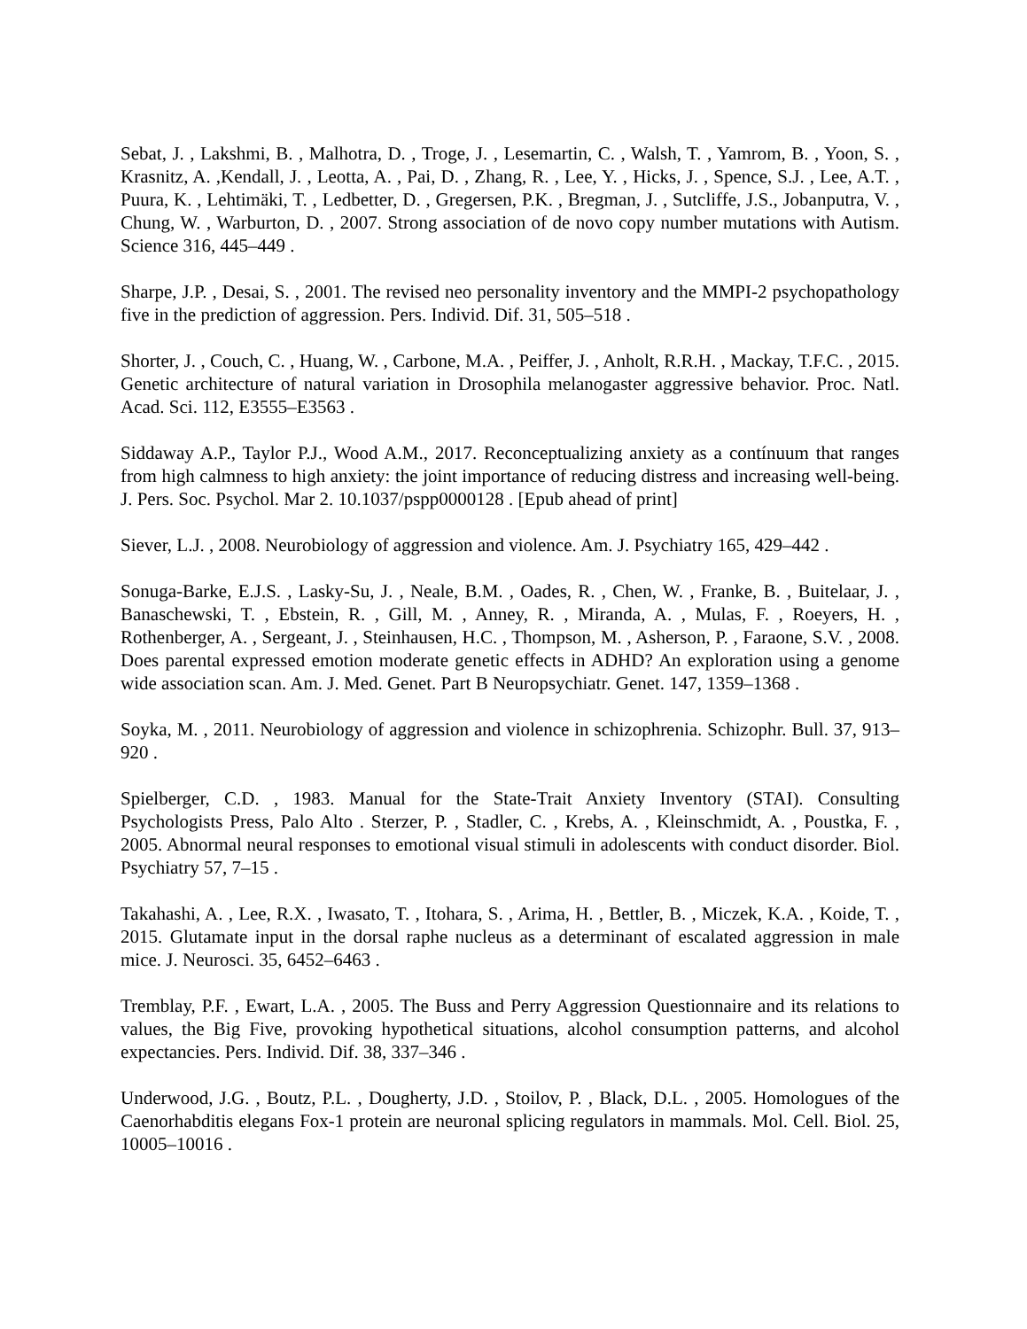Sebat, J. , Lakshmi, B. , Malhotra, D. , Troge, J. , Lesemartin, C. , Walsh, T. , Yamrom, B. , Yoon, S. , Krasnitz, A. ,Kendall, J. , Leotta, A. , Pai, D. , Zhang, R. , Lee, Y. , Hicks, J. , Spence, S.J. , Lee, A.T. , Puura, K. , Lehtimäki, T. , Ledbetter, D. , Gregersen, P.K. , Bregman, J. , Sutcliffe, J.S., Jobanputra, V. , Chung, W. , Warburton, D. , 2007. Strong association of de novo copy number mutations with Autism. Science 316, 445–449 .
Sharpe, J.P. , Desai, S. , 2001. The revised neo personality inventory and the MMPI-2 psychopathology five in the prediction of aggression. Pers. Individ. Dif. 31, 505–518 .
Shorter, J. , Couch, C. , Huang, W. , Carbone, M.A. , Peiffer, J. , Anholt, R.R.H. , Mackay, T.F.C. , 2015. Genetic architecture of natural variation in Drosophila melanogaster aggressive behavior. Proc. Natl. Acad. Sci. 112, E3555–E3563 .
Siddaway A.P., Taylor P.J., Wood A.M., 2017. Reconceptualizing anxiety as a contínuum that ranges from high calmness to high anxiety: the joint importance of reducing distress and increasing well-being. J. Pers. Soc. Psychol. Mar 2. 10.1037/pspp0000128 . [Epub ahead of print]
Siever, L.J. , 2008. Neurobiology of aggression and violence. Am. J. Psychiatry 165, 429–442 .
Sonuga-Barke, E.J.S. , Lasky-Su, J. , Neale, B.M. , Oades, R. , Chen, W. , Franke, B. , Buitelaar, J. , Banaschewski, T. , Ebstein, R. , Gill, M. , Anney, R. , Miranda, A. , Mulas, F. , Roeyers, H. , Rothenberger, A. , Sergeant, J. , Steinhausen, H.C. , Thompson, M. , Asherson, P. , Faraone, S.V. , 2008. Does parental expressed emotion moderate genetic effects in ADHD? An exploration using a genome wide association scan. Am. J. Med. Genet. Part B Neuropsychiatr. Genet. 147, 1359–1368 .
Soyka, M. , 2011. Neurobiology of aggression and violence in schizophrenia. Schizophr. Bull. 37, 913–920 .
Spielberger, C.D. , 1983. Manual for the State-Trait Anxiety Inventory (STAI). Consulting Psychologists Press, Palo Alto . Sterzer, P. , Stadler, C. , Krebs, A. , Kleinschmidt, A. , Poustka, F. , 2005. Abnormal neural responses to emotional visual stimuli in adolescents with conduct disorder. Biol. Psychiatry 57, 7–15 .
Takahashi, A. , Lee, R.X. , Iwasato, T. , Itohara, S. , Arima, H. , Bettler, B. , Miczek, K.A. , Koide, T. , 2015. Glutamate input in the dorsal raphe nucleus as a determinant of escalated aggression in male mice. J. Neurosci. 35, 6452–6463 .
Tremblay, P.F. , Ewart, L.A. , 2005. The Buss and Perry Aggression Questionnaire and its relations to values, the Big Five, provoking hypothetical situations, alcohol consumption patterns, and alcohol expectancies. Pers. Individ. Dif. 38, 337–346 .
Underwood, J.G. , Boutz, P.L. , Dougherty, J.D. , Stoilov, P. , Black, D.L. , 2005. Homologues of the Caenorhabditis elegans Fox-1 protein are neuronal splicing regulators in mammals. Mol. Cell. Biol. 25, 10005–10016 .